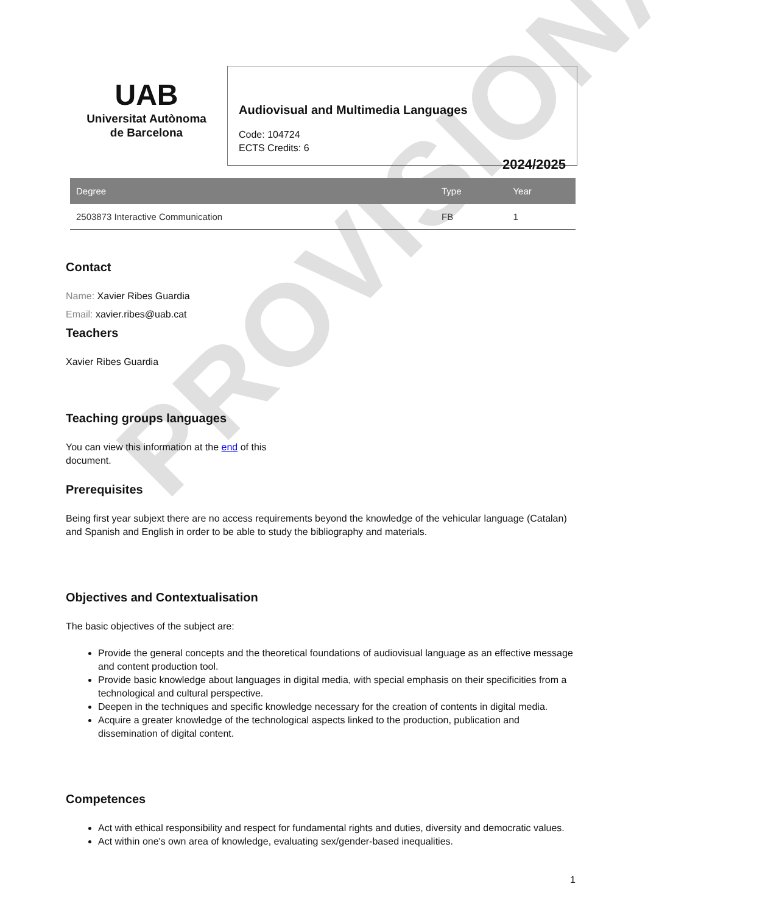PROVISIONAL
UAB
Universitat Autònoma
de Barcelona
Audiovisual and Multimedia Languages
Code: 104724
ECTS Credits: 6
2024/2025
| Degree | Type | Year |
| --- | --- | --- |
| 2503873 Interactive Communication | FB | 1 |
Contact
Name: Xavier Ribes Guardia
Email: xavier.ribes@uab.cat
Teachers
Xavier Ribes Guardia
Teaching groups languages
You can view this information at the end of this
document.
Prerequisites
Being first year subjext there are no access requirements beyond the knowledge of the vehicular language (Catalan) and Spanish and English in order to be able to study the bibliography and materials.
Objectives and Contextualisation
The basic objectives of the subject are:
Provide the general concepts and the theoretical foundations of audiovisual language as an effective message and content production tool.
Provide basic knowledge about languages in digital media, with special emphasis on their specificities from a technological and cultural perspective.
Deepen in the techniques and specific knowledge necessary for the creation of contents in digital media.
Acquire a greater knowledge of the technological aspects linked to the production, publication and dissemination of digital content.
Competences
Act with ethical responsibility and respect for fundamental rights and duties, diversity and democratic values.
Act within one's own area of knowledge, evaluating sex/gender-based inequalities.
1